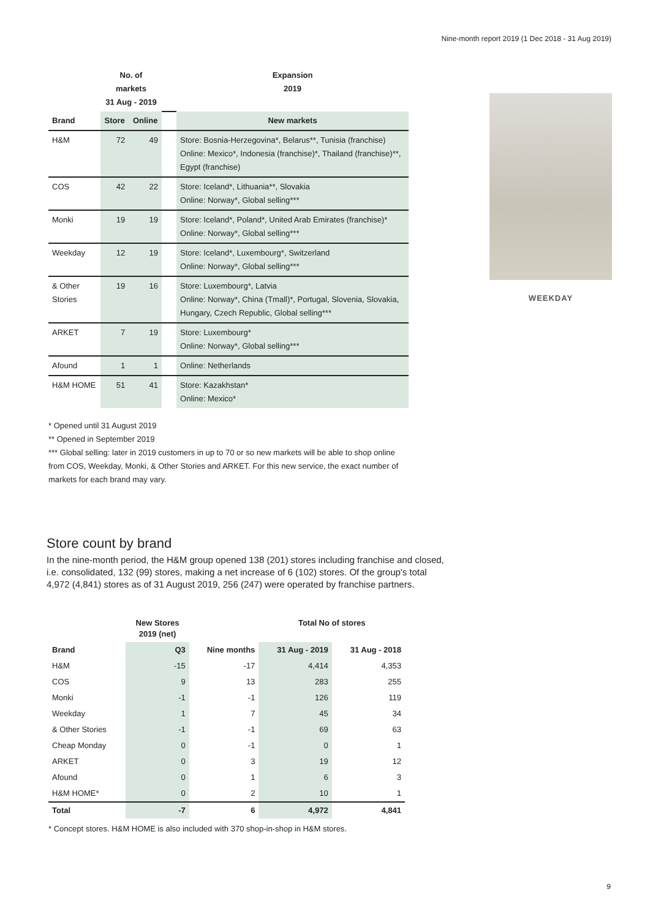Nine-month report 2019 (1 Dec 2018 - 31 Aug 2019)
| | No. of markets 31 Aug - 2019 | | | Expansion 2019 |
| --- | --- | --- | --- | --- |
| Brand | Store | Online | | New markets |
| H&M | 72 | 49 | | Store: Bosnia-Herzegovina*, Belarus**, Tunisia (franchise) Online: Mexico*, Indonesia (franchise)*, Thailand (franchise)**, Egypt (franchise) |
| COS | 42 | 22 | | Store: Iceland*, Lithuania**, Slovakia Online: Norway*, Global selling*** |
| Monki | 19 | 19 | | Store: Iceland*, Poland*, United Arab Emirates (franchise)* Online: Norway*, Global selling*** |
| Weekday | 12 | 19 | | Store: Iceland*, Luxembourg*, Switzerland Online: Norway*, Global selling*** |
| & Other Stories | 19 | 16 | | Store: Luxembourg*, Latvia Online: Norway*, China (Tmall)*, Portugal, Slovenia, Slovakia, Hungary, Czech Republic, Global selling*** |
| ARKET | 7 | 19 | | Store: Luxembourg* Online: Norway*, Global selling*** |
| Afound | 1 | 1 | | Online: Netherlands |
| H&M HOME | 51 | 41 | | Store: Kazakhstan* Online: Mexico* |
WEEKDAY
* Opened until 31 August 2019
** Opened in September 2019
*** Global selling: later in 2019 customers in up to 70 or so new markets will be able to shop online from COS, Weekday, Monki, & Other Stories and ARKET. For this new service, the exact number of markets for each brand may vary.
Store count by brand
In the nine-month period, the H&M group opened 138 (201) stores including franchise and closed, i.e. consolidated, 132 (99) stores, making a net increase of 6 (102) stores. Of the group's total 4,972 (4,841) stores as of 31 August 2019, 256 (247) were operated by franchise partners.
| | New Stores 2019 (net) | | Total No of stores | |
| --- | --- | --- | --- | --- |
| Brand | Q3 | Nine months | 31 Aug - 2019 | 31 Aug - 2018 |
| H&M | -15 | -17 | 4,414 | 4,353 |
| COS | 9 | 13 | 283 | 255 |
| Monki | -1 | -1 | 126 | 119 |
| Weekday | 1 | 7 | 45 | 34 |
| & Other Stories | -1 | -1 | 69 | 63 |
| Cheap Monday | 0 | -1 | 0 | 1 |
| ARKET | 0 | 3 | 19 | 12 |
| Afound | 0 | 1 | 6 | 3 |
| H&M HOME* | 0 | 2 | 10 | 1 |
| Total | -7 | 6 | 4,972 | 4,841 |
* Concept stores. H&M HOME is also included with 370 shop-in-shop in H&M stores.
9